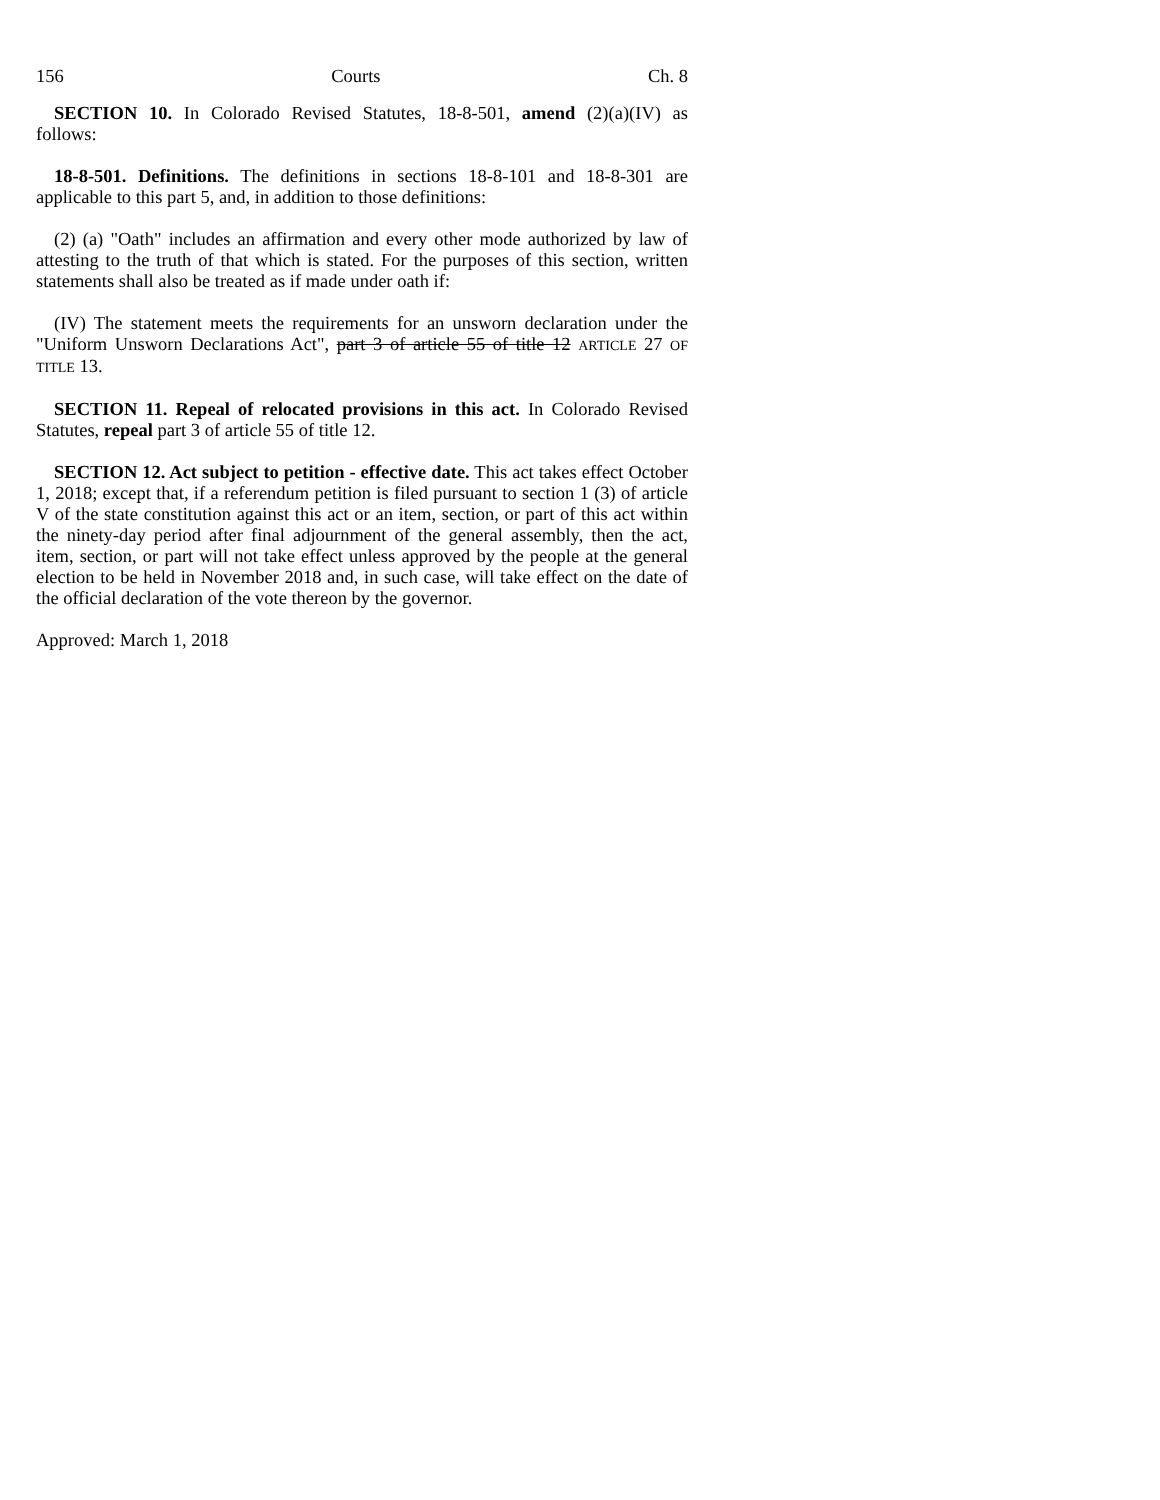156 Courts Ch. 8
SECTION 10. In Colorado Revised Statutes, 18-8-501, amend (2)(a)(IV) as follows:
18-8-501. Definitions. The definitions in sections 18-8-101 and 18-8-301 are applicable to this part 5, and, in addition to those definitions:
(2) (a) "Oath" includes an affirmation and every other mode authorized by law of attesting to the truth of that which is stated. For the purposes of this section, written statements shall also be treated as if made under oath if:
(IV) The statement meets the requirements for an unsworn declaration under the "Uniform Unsworn Declarations Act", part 3 of article 55 of title 12 ARTICLE 27 OF TITLE 13.
SECTION 11. Repeal of relocated provisions in this act. In Colorado Revised Statutes, repeal part 3 of article 55 of title 12.
SECTION 12. Act subject to petition - effective date. This act takes effect October 1, 2018; except that, if a referendum petition is filed pursuant to section 1 (3) of article V of the state constitution against this act or an item, section, or part of this act within the ninety-day period after final adjournment of the general assembly, then the act, item, section, or part will not take effect unless approved by the people at the general election to be held in November 2018 and, in such case, will take effect on the date of the official declaration of the vote thereon by the governor.
Approved: March 1, 2018